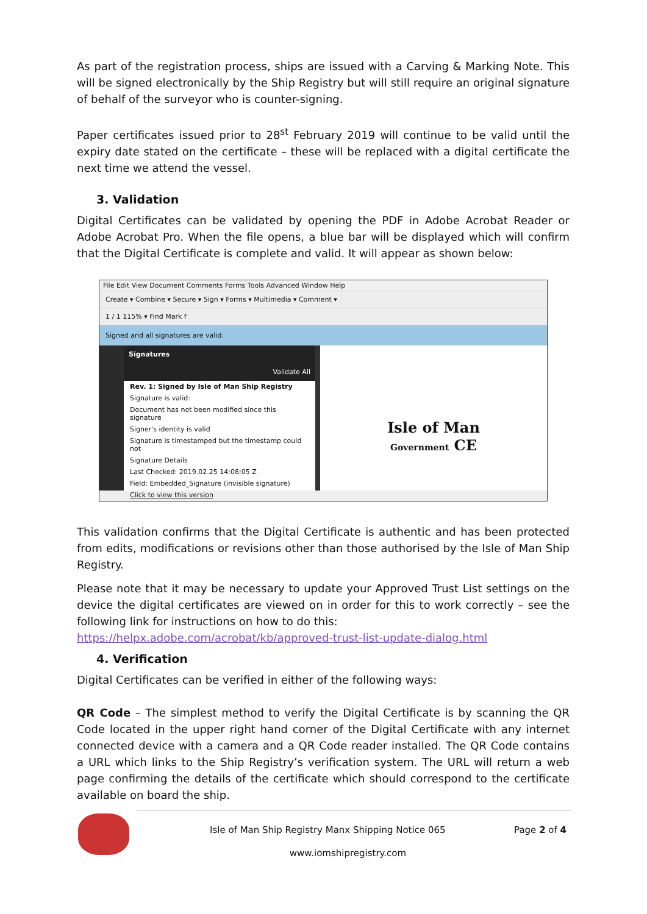As part of the registration process, ships are issued with a Carving & Marking Note. This will be signed electronically by the Ship Registry but will still require an original signature of behalf of the surveyor who is counter-signing.
Paper certificates issued prior to 28<sup>st</sup> February 2019 will continue to be valid until the expiry date stated on the certificate – these will be replaced with a digital certificate the next time we attend the vessel.
3. Validation
Digital Certificates can be validated by opening the PDF in Adobe Acrobat Reader or Adobe Acrobat Pro. When the file opens, a blue bar will be displayed which will confirm that the Digital Certificate is complete and valid. It will appear as shown below:
File Edit View Document Comments Forms Tools Advanced Window Help
Create ▾ Combine ▾ Secure ▾ Sign ▾ Forms ▾ Multimedia ▾ Comment ▾
1 / 1 115% ▾ Find Mark f
Signed and all signatures are valid.
Signatures
Validate All
Rev. 1: Signed by Isle of Man Ship Registry
Signature is valid:
Document has not been modified since this signature
Signer's identity is valid
Signature is timestamped but the timestamp could not
Signature Details
Last Checked: 2019.02.25 14:08:05 Z
Field: Embedded_Signature (invisible signature)
Click to view this version
Isle of Man
Government CE
This validation confirms that the Digital Certificate is authentic and has been protected from edits, modifications or revisions other than those authorised by the Isle of Man Ship Registry.
Please note that it may be necessary to update your Approved Trust List settings on the device the digital certificates are viewed on in order for this to work correctly – see the following link for instructions on how to do this:
https://helpx.adobe.com/acrobat/kb/approved-trust-list-update-dialog.html
4. Verification
Digital Certificates can be verified in either of the following ways:
QR Code – The simplest method to verify the Digital Certificate is by scanning the QR Code located in the upper right hand corner of the Digital Certificate with any internet connected device with a camera and a QR Code reader installed. The QR Code contains a URL which links to the Ship Registry’s verification system. The URL will return a web page confirming the details of the certificate which should correspond to the certificate available on board the ship.
Isle of Man Ship Registry Manx Shipping Notice 065 Page 2 of 4
www.iomshipregistry.com